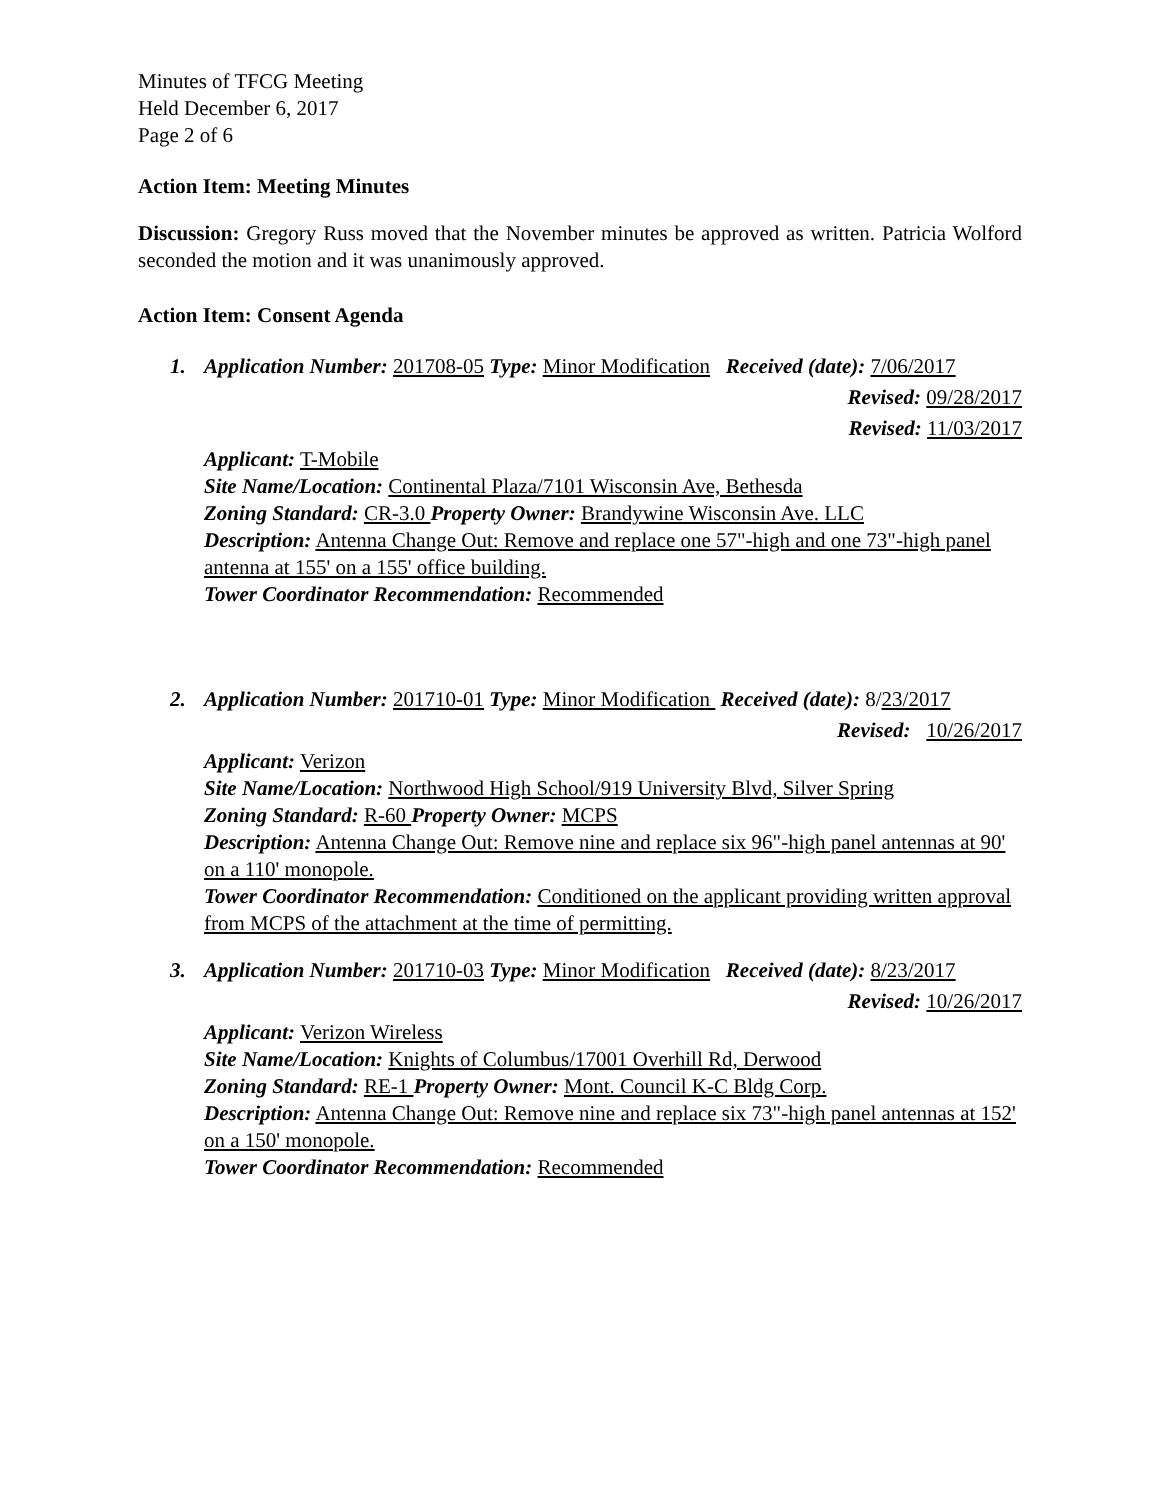Minutes of TFCG Meeting
Held December 6, 2017
Page 2 of 6
Action Item: Meeting Minutes
Discussion: Gregory Russ moved that the November minutes be approved as written. Patricia Wolford seconded the motion and it was unanimously approved.
Action Item: Consent Agenda
1. Application Number: 201708-05 Type: Minor Modification Received (date): 7/06/2017
Revised: 09/28/2017
Revised: 11/03/2017
Applicant: T-Mobile
Site Name/Location: Continental Plaza/7101 Wisconsin Ave, Bethesda
Zoning Standard: CR-3.0 Property Owner: Brandywine Wisconsin Ave. LLC
Description: Antenna Change Out: Remove and replace one 57"-high and one 73"-high panel antenna at 155' on a 155' office building.
Tower Coordinator Recommendation: Recommended
2. Application Number: 201710-01 Type: Minor Modification Received (date): 8/23/2017
Revised: 10/26/2017
Applicant: Verizon
Site Name/Location: Northwood High School/919 University Blvd, Silver Spring
Zoning Standard: R-60 Property Owner: MCPS
Description: Antenna Change Out: Remove nine and replace six 96"-high panel antennas at 90' on a 110' monopole.
Tower Coordinator Recommendation: Conditioned on the applicant providing written approval from MCPS of the attachment at the time of permitting.
3. Application Number: 201710-03 Type: Minor Modification Received (date): 8/23/2017
Revised: 10/26/2017
Applicant: Verizon Wireless
Site Name/Location: Knights of Columbus/17001 Overhill Rd, Derwood
Zoning Standard: RE-1 Property Owner: Mont. Council K-C Bldg Corp.
Description: Antenna Change Out: Remove nine and replace six 73"-high panel antennas at 152' on a 150' monopole.
Tower Coordinator Recommendation: Recommended